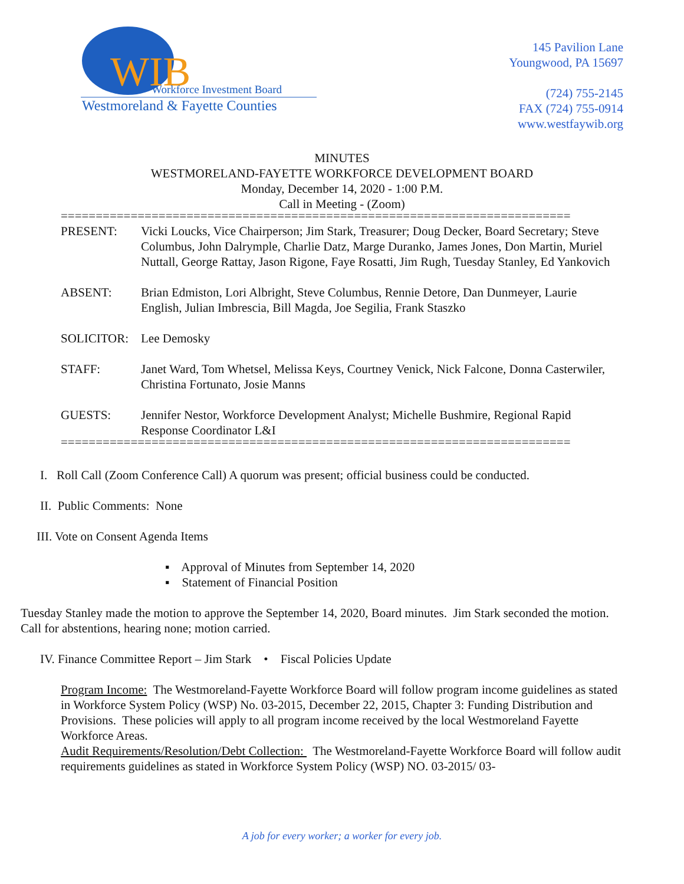WIB
Workforce Investment Board
Westmoreland & Fayette Counties
145 Pavilion Lane
Youngwood, PA 15697
(724) 755-2145
FAX (724) 755-0914
www.westfaywib.org
MINUTES
WESTMORELAND-FAYETTE WORKFORCE DEVELOPMENT BOARD
Monday, December 14, 2020 - 1:00 P.M.
Call in Meeting - (Zoom)
=========================================================================
PRESENT: Vicki Loucks, Vice Chairperson; Jim Stark, Treasurer; Doug Decker, Board Secretary; Steve Columbus, John Dalrymple, Charlie Datz, Marge Duranko, James Jones, Don Martin, Muriel Nuttall, George Rattay, Jason Rigone, Faye Rosatti, Jim Rugh, Tuesday Stanley, Ed Yankovich
ABSENT: Brian Edmiston, Lori Albright, Steve Columbus, Rennie Detore, Dan Dunmeyer, Laurie English, Julian Imbrescia, Bill Magda, Joe Segilia, Frank Staszko
SOLICITOR: Lee Demosky
STAFF: Janet Ward, Tom Whetsel, Melissa Keys, Courtney Venick, Nick Falcone, Donna Casterwiler, Christina Fortunato, Josie Manns
GUESTS: Jennifer Nestor, Workforce Development Analyst; Michelle Bushmire, Regional Rapid Response Coordinator L&I
=========================================================================
I. Roll Call (Zoom Conference Call) A quorum was present; official business could be conducted.
II. Public Comments: None
III. Vote on Consent Agenda Items
▪ Approval of Minutes from September 14, 2020
▪ Statement of Financial Position
Tuesday Stanley made the motion to approve the September 14, 2020, Board minutes. Jim Stark seconded the motion. Call for abstentions, hearing none; motion carried.
IV. Finance Committee Report – Jim Stark • Fiscal Policies Update
Program Income: The Westmoreland-Fayette Workforce Board will follow program income guidelines as stated in Workforce System Policy (WSP) No. 03-2015, December 22, 2015, Chapter 3: Funding Distribution and Provisions. These policies will apply to all program income received by the local Westmoreland Fayette Workforce Areas.
Audit Requirements/Resolution/Debt Collection: The Westmoreland-Fayette Workforce Board will follow audit requirements guidelines as stated in Workforce System Policy (WSP) NO. 03-2015/ 03-
A job for every worker; a worker for every job.